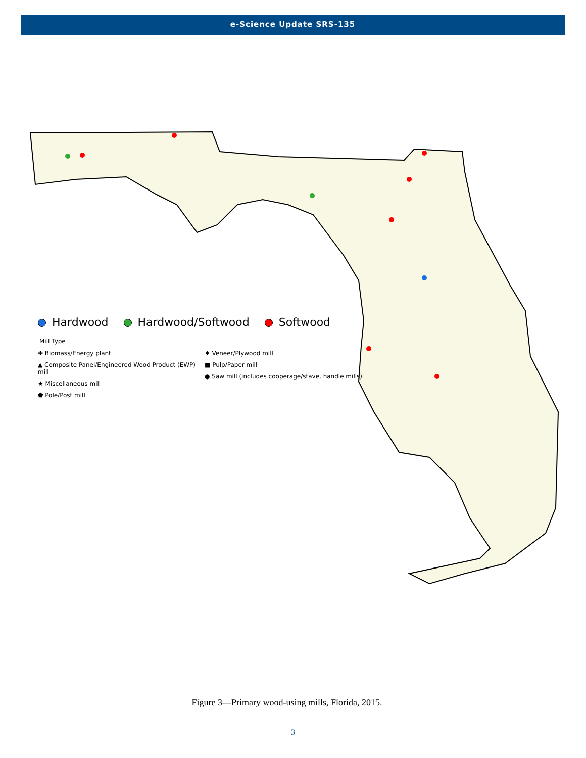e-Science Update SRS-135
Hardwood Hardwood/Softwood Softwood
Mill Type
✚ Biomass/Energy plant
▲ Composite Panel/Engineered Wood Product (EWP) mill
★ Miscellaneous mill
⬟ Pole/Post mill
♦ Veneer/Plywood mill
■ Pulp/Paper mill
● Saw mill (includes cooperage/stave, handle mills)
Figure 3—Primary wood-using mills, Florida, 2015.
3